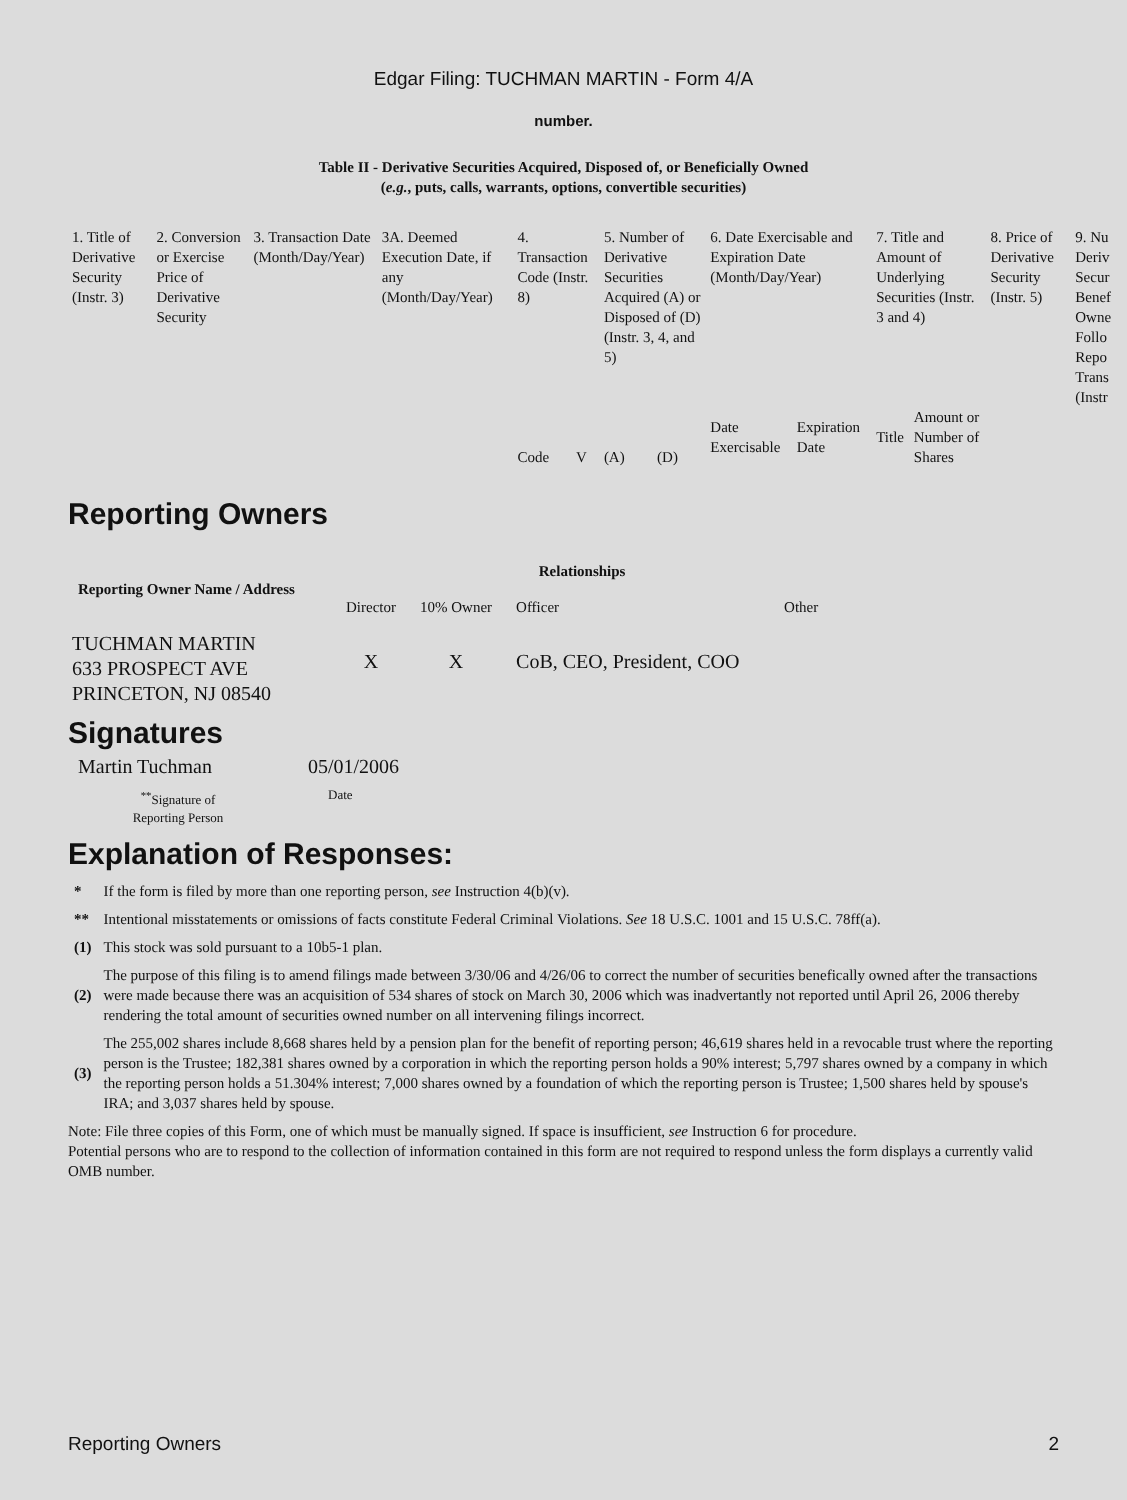Edgar Filing: TUCHMAN MARTIN - Form 4/A
number.
Table II - Derivative Securities Acquired, Disposed of, or Beneficially Owned
(e.g., puts, calls, warrants, options, convertible securities)
| 1. Title of Derivative Security (Instr. 3) | 2. Conversion or Exercise Price of Derivative Security | 3. Transaction Date (Month/Day/Year) | 3A. Deemed Execution Date, if any (Month/Day/Year) | 4. Transaction Code (Instr. 8) | | 5. Number of Derivative Securities Acquired (A) or Disposed of (D) (Instr. 3, 4, and 5) | | 6. Date Exercisable and Expiration Date (Month/Day/Year) | | 7. Title and Amount of Underlying Securities (Instr. 3 and 4) | | 8. Price of Derivative Security (Instr. 5) | 9. Nu Deriv Secur Benef Owne Follo Repo Trans (Instr |
| --- | --- | --- | --- | --- | --- | --- | --- | --- | --- | --- | --- | --- | --- |
| | | | | Code | V | (A) | (D) | Date Exercisable | Expiration Date | Title | Amount or Number of Shares | | |
Reporting Owners
| Reporting Owner Name / Address | Relationships | | | |
| --- | --- | --- | --- | --- |
| | Director | 10% Owner | Officer | Other |
| TUCHMAN MARTIN 633 PROSPECT AVE PRINCETON, NJ 08540 | X | X | CoB, CEO, President, COO | |
Signatures
| Martin Tuchman | 05/01/2006 |
| <sup>**</sup> Signature of Reporting Person | Date |
Explanation of Responses:
| * | If the form is filed by more than one reporting person, see Instruction 4(b)(v). |
| ** | Intentional misstatements or omissions of facts constitute Federal Criminal Violations. See 18 U.S.C. 1001 and 15 U.S.C. 78ff(a). |
| (1) | This stock was sold pursuant to a 10b5-1 plan. |
| (2) | The purpose of this filing is to amend filings made between 3/30/06 and 4/26/06 to correct the number of securities benefically owned after the transactions were made because there was an acquisition of 534 shares of stock on March 30, 2006 which was inadvertantly not reported until April 26, 2006 thereby rendering the total amount of securities owned number on all intervening filings incorrect. |
| (3) | The 255,002 shares include 8,668 shares held by a pension plan for the benefit of reporting person; 46,619 shares held in a revocable trust where the reporting person is the Trustee; 182,381 shares owned by a corporation in which the reporting person holds a 90% interest; 5,797 shares owned by a company in which the reporting person holds a 51.304% interest; 7,000 shares owned by a foundation of which the reporting person is Trustee; 1,500 shares held by spouse's IRA; and 3,037 shares held by spouse. |
Note: File three copies of this Form, one of which must be manually signed. If space is insufficient, see Instruction 6 for procedure.
Potential persons who are to respond to the collection of information contained in this form are not required to respond unless the form displays a currently valid OMB number.
Reporting Owners 2